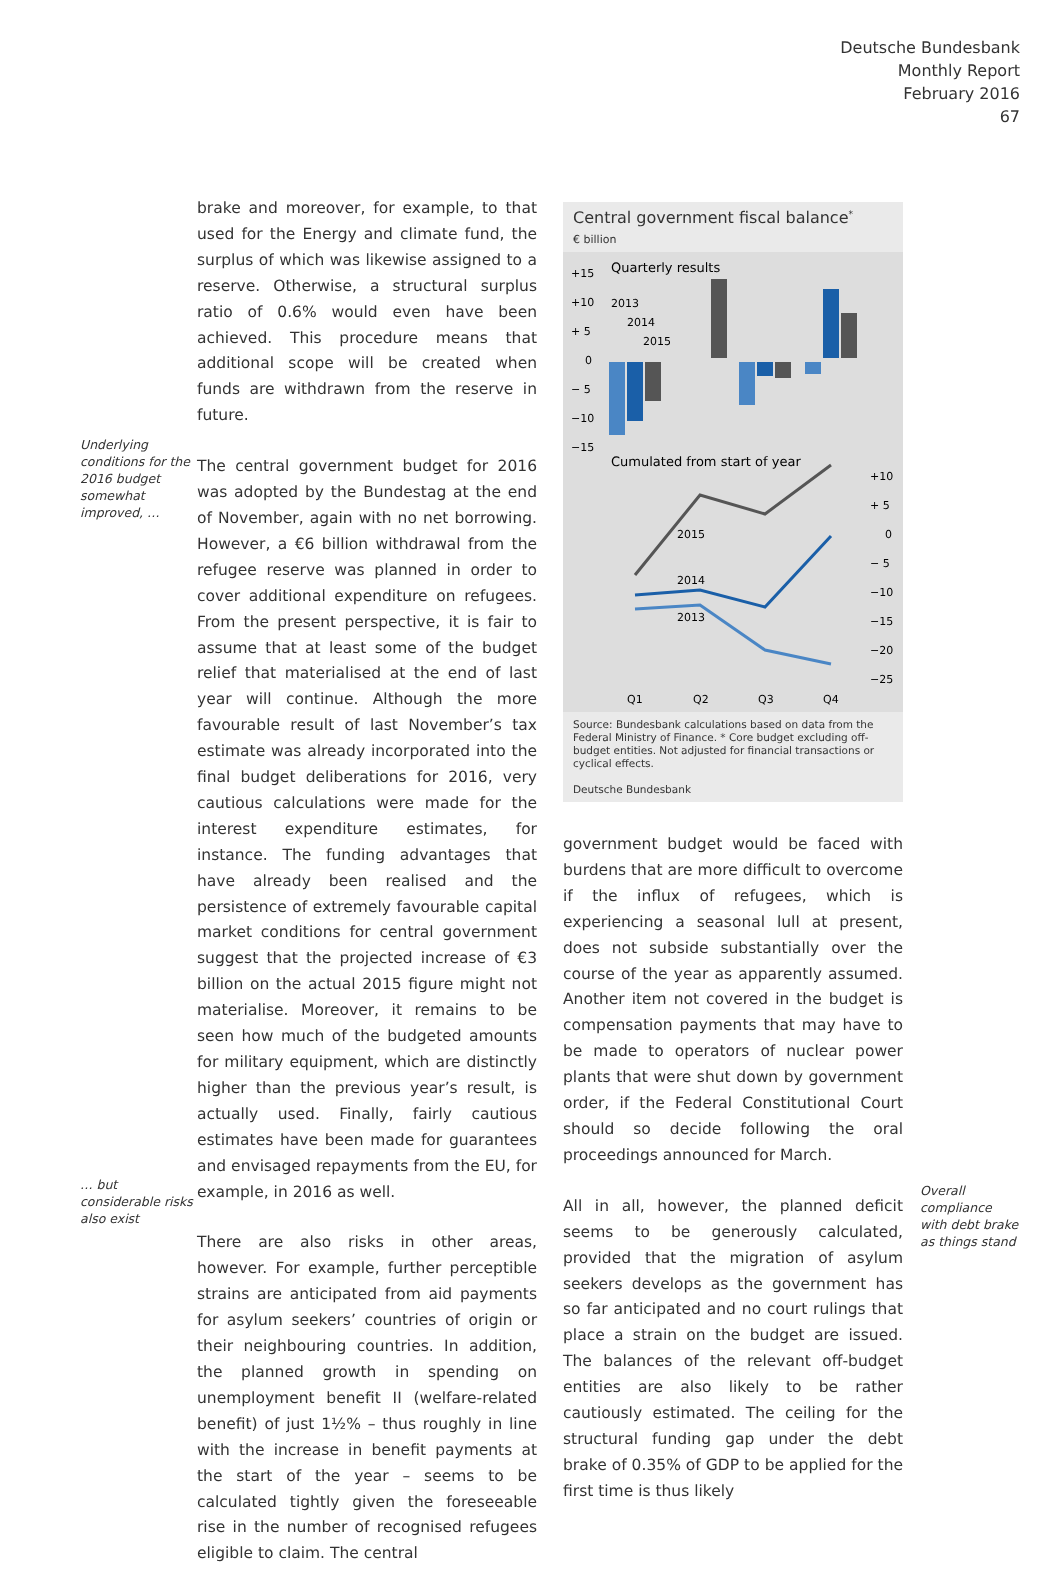Deutsche Bundesbank
Monthly Report
February 2016
67
Underlying conditions for the 2016 budget somewhat improved, …
… but considerable risks also exist
brake and moreover, for example, to that used for the Energy and climate fund, the surplus of which was likewise assigned to a reserve. Otherwise, a structural surplus ratio of 0.6% would even have been achieved. This procedure means that additional scope will be created when funds are withdrawn from the reserve in future.
The central government budget for 2016 was adopted by the Bundestag at the end of November, again with no net borrowing. However, a €6 billion withdrawal from the refugee reserve was planned in order to cover additional expenditure on refugees. From the present perspective, it is fair to assume that at least some of the budget relief that materialised at the end of last year will continue. Although the more favourable result of last November’s tax estimate was already incorporated into the final budget deliberations for 2016, very cautious calculations were made for the interest expenditure estimates, for instance. The funding advantages that have already been realised and the persistence of extremely favourable capital market conditions for central government suggest that the projected increase of €3 billion on the actual 2015 figure might not materialise. Moreover, it remains to be seen how much of the budgeted amounts for military equipment, which are distinctly higher than the previous year’s result, is actually used. Finally, fairly cautious estimates have been made for guarantees and envisaged repayments from the EU, for example, in 2016 as well.
There are also risks in other areas, however. For example, further perceptible strains are anticipated from aid payments for asylum seekers’ countries of origin or their neighbouring countries. In addition, the planned growth in spending on unemployment benefit II (welfare-related benefit) of just 1½% – thus roughly in line with the increase in benefit payments at the start of the year – seems to be calculated tightly given the foreseeable rise in the number of recognised refugees eligible to claim. The central
Central government fiscal balance<sup>*</sup>
€ billion
+15
+10
+ 5
0
− 5
−10
−15
Quarterly results
2013
2014
2015
Cumulated from start of year
+10
+ 5
0
− 5
−10
−15
−20
−25
2015
2014
2013
Q1
Q2
Q3
Q4
Source: Bundesbank calculations based on data from the Federal Ministry of Finance. * Core budget excluding off-budget entities. Not adjusted for financial transactions or cyclical effects.
Deutsche Bundesbank
government budget would be faced with burdens that are more difficult to overcome if the influx of refugees, which is experiencing a seasonal lull at present, does not subside substantially over the course of the year as apparently assumed. Another item not covered in the budget is compensation payments that may have to be made to operators of nuclear power plants that were shut down by government order, if the Federal Constitutional Court should so decide following the oral proceedings announced for March.
All in all, however, the planned deficit seems to be generously calculated, provided that the migration of asylum seekers develops as the government has so far anticipated and no court rulings that place a strain on the budget are issued. The balances of the relevant off-budget entities are also likely to be rather cautiously estimated. The ceiling for the structural funding gap under the debt brake of 0.35% of GDP to be applied for the first time is thus likely
Overall compliance with debt brake as things stand